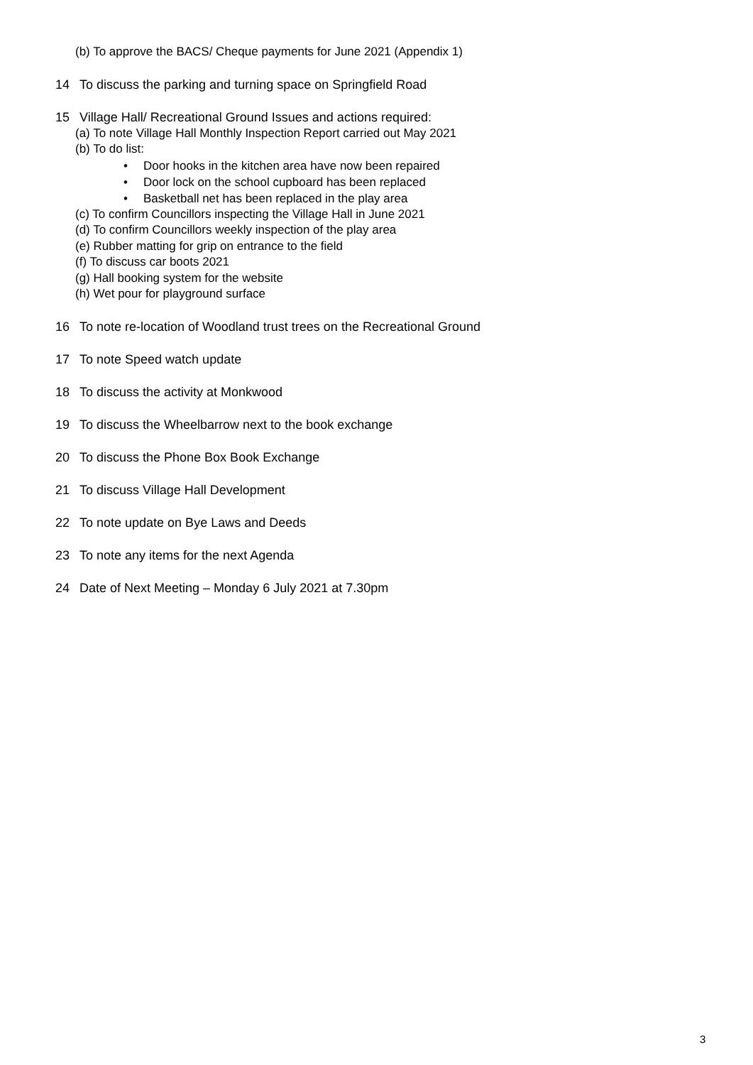(b) To approve the BACS/ Cheque payments for June 2021 (Appendix 1)
14 To discuss the parking and turning space on Springfield Road
15 Village Hall/ Recreational Ground Issues and actions required:
(a) To note Village Hall Monthly Inspection Report carried out May 2021
(b) To do list:
• Door hooks in the kitchen area have now been repaired
• Door lock on the school cupboard has been replaced
• Basketball net has been replaced in the play area
(c) To confirm Councillors inspecting the Village Hall in June 2021
(d) To confirm Councillors weekly inspection of the play area
(e) Rubber matting for grip on entrance to the field
(f) To discuss car boots 2021
(g) Hall booking system for the website
(h) Wet pour for playground surface
16 To note re-location of Woodland trust trees on the Recreational Ground
17 To note Speed watch update
18 To discuss the activity at Monkwood
19 To discuss the Wheelbarrow next to the book exchange
20 To discuss the Phone Box Book Exchange
21 To discuss Village Hall Development
22 To note update on Bye Laws and Deeds
23 To note any items for the next Agenda
24 Date of Next Meeting – Monday 6 July 2021 at 7.30pm
3